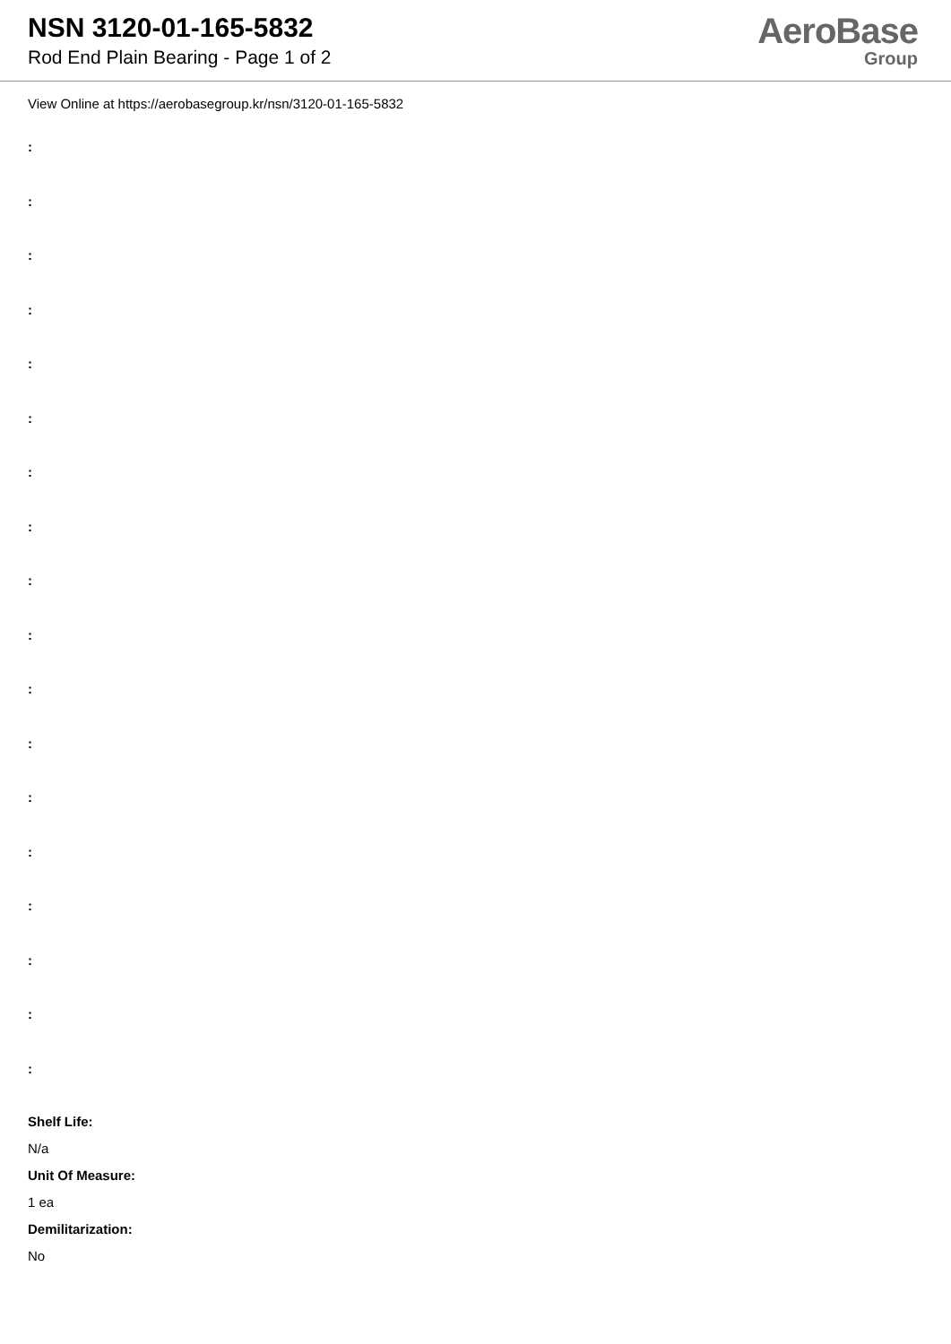NSN 3120-01-165-5832
Rod End Plain Bearing - Page 1 of 2
AeroBase
Group
View Online at https://aerobasegroup.kr/nsn/3120-01-165-5832
:
:
:
:
:
:
:
:
:
:
:
:
:
:
:
:
:
:
Shelf Life:
N/a
Unit Of Measure:
1 ea
Demilitarization:
No